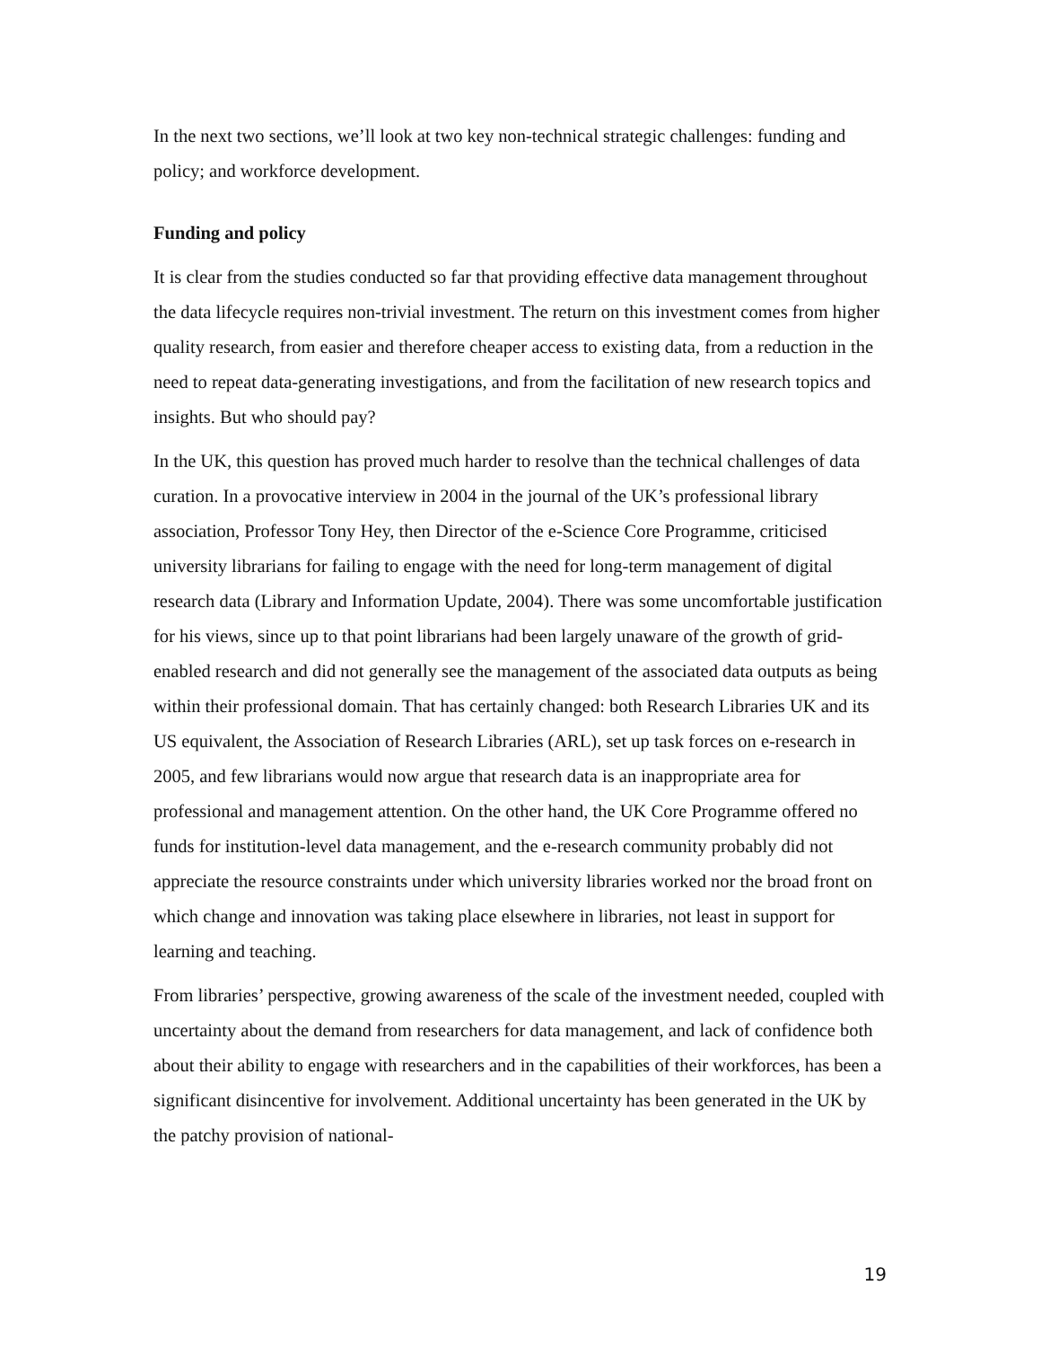In the next two sections, we’ll look at two key non-technical strategic challenges: funding and policy; and workforce development.
Funding and policy
It is clear from the studies conducted so far that providing effective data management throughout the data lifecycle requires non-trivial investment. The return on this investment comes from higher quality research, from easier and therefore cheaper access to existing data, from a reduction in the need to repeat data-generating investigations, and from the facilitation of new research topics and insights. But who should pay?
In the UK, this question has proved much harder to resolve than the technical challenges of data curation. In a provocative interview in 2004 in the journal of the UK’s professional library association, Professor Tony Hey, then Director of the e-Science Core Programme, criticised university librarians for failing to engage with the need for long-term management of digital research data (Library and Information Update, 2004). There was some uncomfortable justification for his views, since up to that point librarians had been largely unaware of the growth of grid-enabled research and did not generally see the management of the associated data outputs as being within their professional domain. That has certainly changed: both Research Libraries UK and its US equivalent, the Association of Research Libraries (ARL), set up task forces on e-research in 2005, and few librarians would now argue that research data is an inappropriate area for professional and management attention. On the other hand, the UK Core Programme offered no funds for institution-level data management, and the e-research community probably did not appreciate the resource constraints under which university libraries worked nor the broad front on which change and innovation was taking place elsewhere in libraries, not least in support for learning and teaching.
From libraries’ perspective, growing awareness of the scale of the investment needed, coupled with uncertainty about the demand from researchers for data management, and lack of confidence both about their ability to engage with researchers and in the capabilities of their workforces, has been a significant disincentive for involvement. Additional uncertainty has been generated in the UK by the patchy provision of national-
19